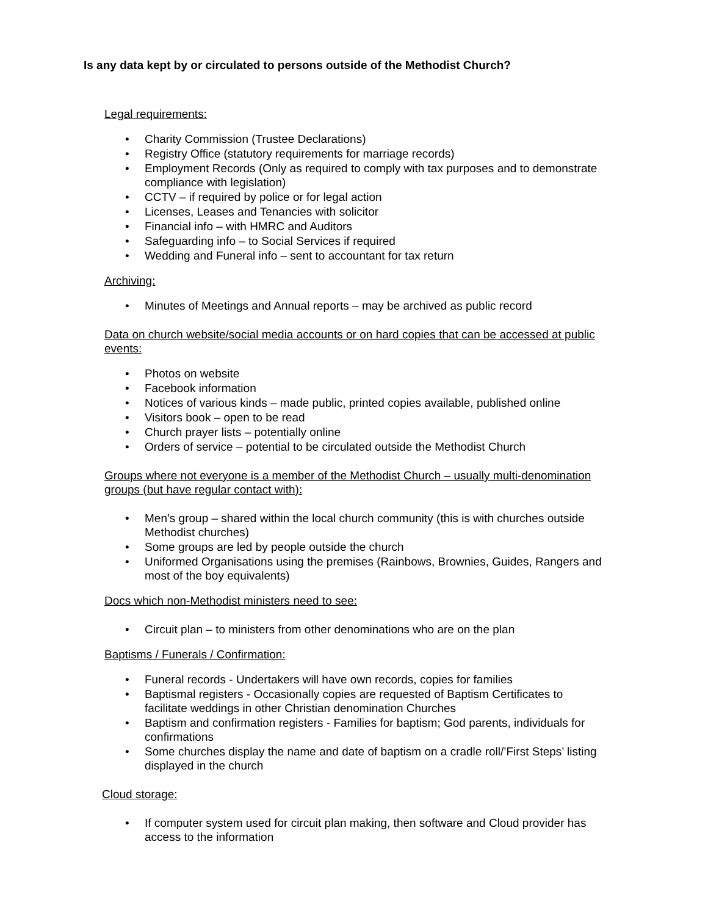Is any data kept by or circulated to persons outside of the Methodist Church?
Legal requirements:
• Charity Commission (Trustee Declarations)
• Registry Office (statutory requirements for marriage records)
• Employment Records (Only as required to comply with tax purposes and to demonstrate compliance with legislation)
• CCTV – if required by police or for legal action
• Licenses, Leases and Tenancies with solicitor
• Financial info – with HMRC and Auditors
• Safeguarding info – to Social Services if required
• Wedding and Funeral info – sent to accountant for tax return
Archiving:
• Minutes of Meetings and Annual reports – may be archived as public record
Data on church website/social media accounts or on hard copies that can be accessed at public events:
• Photos on website
• Facebook information
• Notices of various kinds – made public, printed copies available, published online
• Visitors book – open to be read
• Church prayer lists – potentially online
• Orders of service – potential to be circulated outside the Methodist Church
Groups where not everyone is a member of the Methodist Church – usually multi-denomination groups (but have regular contact with):
• Men’s group – shared within the local church community (this is with churches outside Methodist churches)
• Some groups are led by people outside the church
• Uniformed Organisations using the premises (Rainbows, Brownies, Guides, Rangers and most of the boy equivalents)
Docs which non-Methodist ministers need to see:
• Circuit plan – to ministers from other denominations who are on the plan
Baptisms / Funerals / Confirmation:
• Funeral records - Undertakers will have own records, copies for families
• Baptismal registers - Occasionally copies are requested of Baptism Certificates to facilitate weddings in other Christian denomination Churches
• Baptism and confirmation registers - Families for baptism; God parents, individuals for confirmations
• Some churches display the name and date of baptism on a cradle roll/’First Steps’ listing displayed in the church
Cloud storage:
• If computer system used for circuit plan making, then software and Cloud provider has access to the information